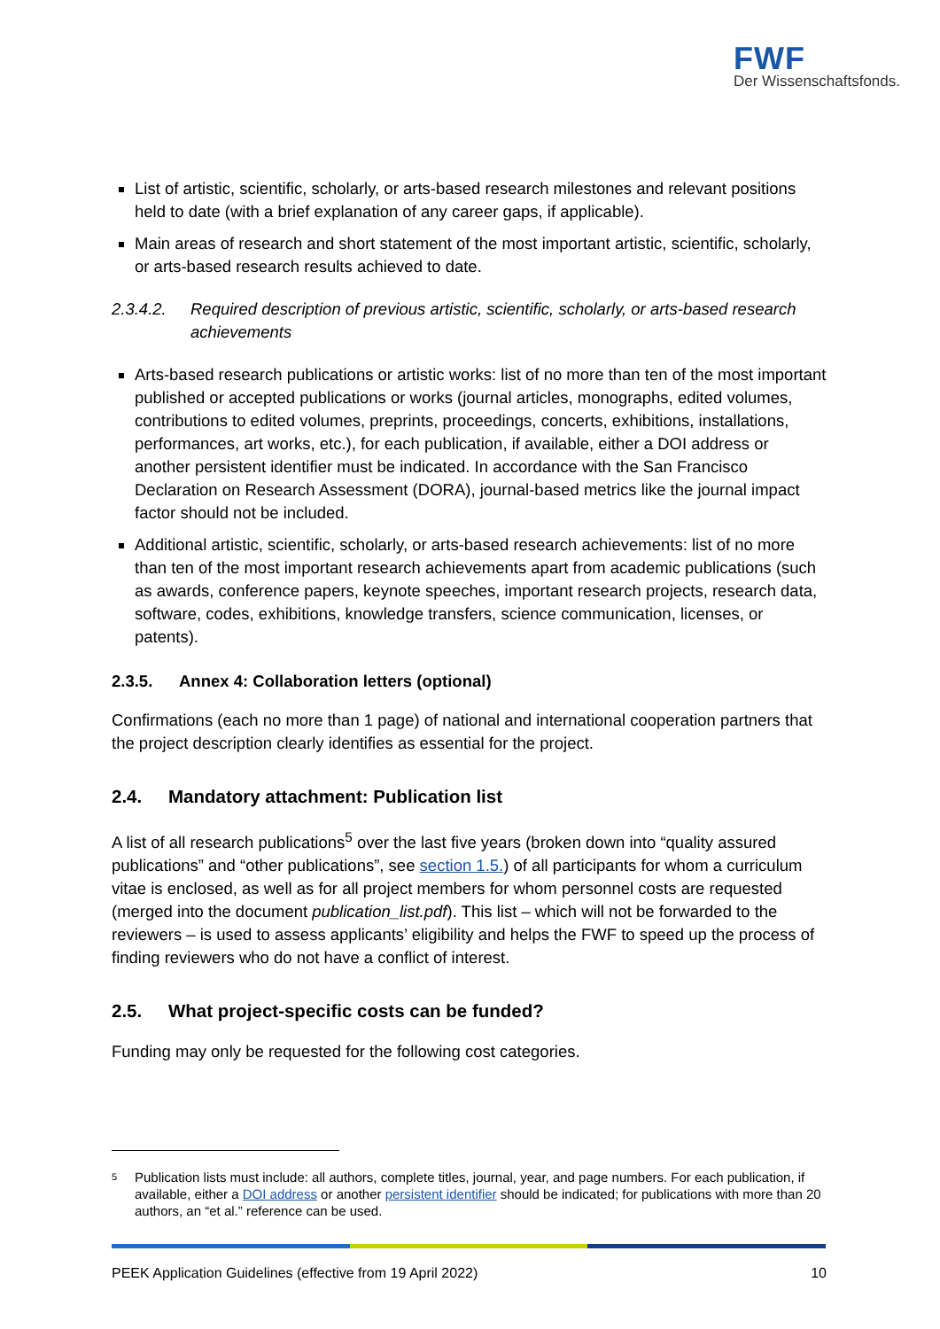FWF
Der Wissenschaftsfonds.
List of artistic, scientific, scholarly, or arts-based research milestones and relevant positions held to date (with a brief explanation of any career gaps, if applicable).
Main areas of research and short statement of the most important artistic, scientific, scholarly, or arts-based research results achieved to date.
2.3.4.2. Required description of previous artistic, scientific, scholarly, or arts-based research achievements
Arts-based research publications or artistic works: list of no more than ten of the most important published or accepted publications or works (journal articles, monographs, edited volumes, contributions to edited volumes, preprints, proceedings, concerts, exhibitions, installations, performances, art works, etc.), for each publication, if available, either a DOI address or another persistent identifier must be indicated. In accordance with the San Francisco Declaration on Research Assessment (DORA), journal-based metrics like the journal impact factor should not be included.
Additional artistic, scientific, scholarly, or arts-based research achievements: list of no more than ten of the most important research achievements apart from academic publications (such as awards, conference papers, keynote speeches, important research projects, research data, software, codes, exhibitions, knowledge transfers, science communication, licenses, or patents).
2.3.5. Annex 4: Collaboration letters (optional)
Confirmations (each no more than 1 page) of national and international cooperation partners that the project description clearly identifies as essential for the project.
2.4. Mandatory attachment: Publication list
A list of all research publications<sup>5</sup> over the last five years (broken down into “quality assured publications” and “other publications”, see section 1.5.) of all participants for whom a curriculum vitae is enclosed, as well as for all project members for whom personnel costs are requested (merged into the document publication_list.pdf). This list – which will not be forwarded to the reviewers – is used to assess applicants’ eligibility and helps the FWF to speed up the process of finding reviewers who do not have a conflict of interest.
2.5. What project-specific costs can be funded?
Funding may only be requested for the following cost categories.
<sup>5</sup> Publication lists must include: all authors, complete titles, journal, year, and page numbers. For each publication, if available, either a DOI address or another persistent identifier should be indicated; for publications with more than 20 authors, an “et al.” reference can be used.
PEEK Application Guidelines (effective from 19 April 2022) 10